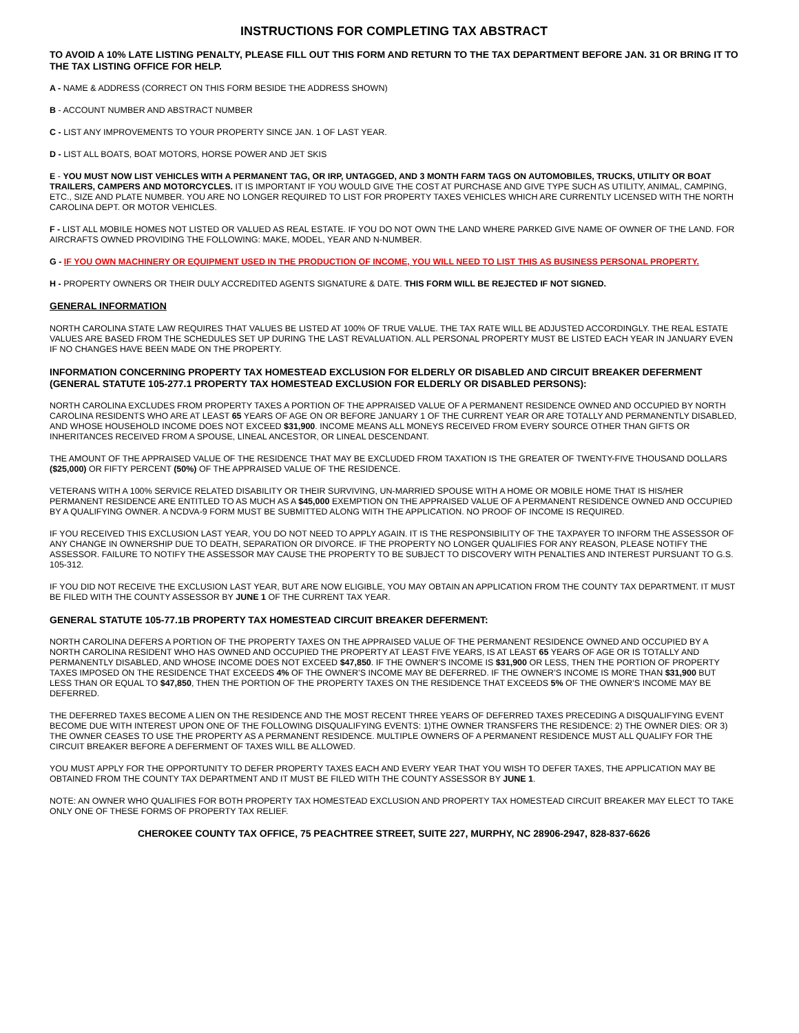INSTRUCTIONS FOR COMPLETING TAX ABSTRACT
TO AVOID A 10% LATE LISTING PENALTY, PLEASE FILL OUT THIS FORM AND RETURN TO THE TAX DEPARTMENT BEFORE JAN. 31 OR BRING IT TO THE TAX LISTING OFFICE FOR HELP.
A - NAME & ADDRESS (CORRECT ON THIS FORM BESIDE THE ADDRESS SHOWN)
B - ACCOUNT NUMBER AND ABSTRACT NUMBER
C - LIST ANY IMPROVEMENTS TO YOUR PROPERTY SINCE JAN. 1 OF LAST YEAR.
D - LIST ALL BOATS, BOAT MOTORS, HORSE POWER AND JET SKIS
E - YOU MUST NOW LIST VEHICLES WITH A PERMANENT TAG, OR IRP, UNTAGGED, AND 3 MONTH FARM TAGS ON AUTOMOBILES, TRUCKS, UTILITY OR BOAT TRAILERS, CAMPERS AND MOTORCYCLES. IT IS IMPORTANT IF YOU WOULD GIVE THE COST AT PURCHASE AND GIVE TYPE SUCH AS UTILITY, ANIMAL, CAMPING, ETC., SIZE AND PLATE NUMBER. YOU ARE NO LONGER REQUIRED TO LIST FOR PROPERTY TAXES VEHICLES WHICH ARE CURRENTLY LICENSED WITH THE NORTH CAROLINA DEPT. OR MOTOR VEHICLES.
F - LIST ALL MOBILE HOMES NOT LISTED OR VALUED AS REAL ESTATE. IF YOU DO NOT OWN THE LAND WHERE PARKED GIVE NAME OF OWNER OF THE LAND. FOR AIRCRAFTS OWNED PROVIDING THE FOLLOWING: MAKE, MODEL, YEAR AND N-NUMBER.
G - IF YOU OWN MACHINERY OR EQUIPMENT USED IN THE PRODUCTION OF INCOME, YOU WILL NEED TO LIST THIS AS BUSINESS PERSONAL PROPERTY.
H - PROPERTY OWNERS OR THEIR DULY ACCREDITED AGENTS SIGNATURE & DATE. THIS FORM WILL BE REJECTED IF NOT SIGNED.
GENERAL INFORMATION
NORTH CAROLINA STATE LAW REQUIRES THAT VALUES BE LISTED AT 100% OF TRUE VALUE. THE TAX RATE WILL BE ADJUSTED ACCORDINGLY. THE REAL ESTATE VALUES ARE BASED FROM THE SCHEDULES SET UP DURING THE LAST REVALUATION. ALL PERSONAL PROPERTY MUST BE LISTED EACH YEAR IN JANUARY EVEN IF NO CHANGES HAVE BEEN MADE ON THE PROPERTY.
INFORMATION CONCERNING PROPERTY TAX HOMESTEAD EXCLUSION FOR ELDERLY OR DISABLED AND CIRCUIT BREAKER DEFERMENT (GENERAL STATUTE 105-277.1 PROPERTY TAX HOMESTEAD EXCLUSION FOR ELDERLY OR DISABLED PERSONS):
NORTH CAROLINA EXCLUDES FROM PROPERTY TAXES A PORTION OF THE APPRAISED VALUE OF A PERMANENT RESIDENCE OWNED AND OCCUPIED BY NORTH CAROLINA RESIDENTS WHO ARE AT LEAST 65 YEARS OF AGE ON OR BEFORE JANUARY 1 OF THE CURRENT YEAR OR ARE TOTALLY AND PERMANENTLY DISABLED, AND WHOSE HOUSEHOLD INCOME DOES NOT EXCEED $31,900. INCOME MEANS ALL MONEYS RECEIVED FROM EVERY SOURCE OTHER THAN GIFTS OR INHERITANCES RECEIVED FROM A SPOUSE, LINEAL ANCESTOR, OR LINEAL DESCENDANT.
THE AMOUNT OF THE APPRAISED VALUE OF THE RESIDENCE THAT MAY BE EXCLUDED FROM TAXATION IS THE GREATER OF TWENTY-FIVE THOUSAND DOLLARS ($25,000) OR FIFTY PERCENT (50%) OF THE APPRAISED VALUE OF THE RESIDENCE.
VETERANS WITH A 100% SERVICE RELATED DISABILITY OR THEIR SURVIVING, UN-MARRIED SPOUSE WITH A HOME OR MOBILE HOME THAT IS HIS/HER PERMANENT RESIDENCE ARE ENTITLED TO AS MUCH AS A $45,000 EXEMPTION ON THE APPRAISED VALUE OF A PERMANENT RESIDENCE OWNED AND OCCUPIED BY A QUALIFYING OWNER. A NCDVA-9 FORM MUST BE SUBMITTED ALONG WITH THE APPLICATION. NO PROOF OF INCOME IS REQUIRED.
IF YOU RECEIVED THIS EXCLUSION LAST YEAR, YOU DO NOT NEED TO APPLY AGAIN. IT IS THE RESPONSIBILITY OF THE TAXPAYER TO INFORM THE ASSESSOR OF ANY CHANGE IN OWNERSHIP DUE TO DEATH, SEPARATION OR DIVORCE. IF THE PROPERTY NO LONGER QUALIFIES FOR ANY REASON, PLEASE NOTIFY THE ASSESSOR. FAILURE TO NOTIFY THE ASSESSOR MAY CAUSE THE PROPERTY TO BE SUBJECT TO DISCOVERY WITH PENALTIES AND INTEREST PURSUANT TO G.S. 105-312.
IF YOU DID NOT RECEIVE THE EXCLUSION LAST YEAR, BUT ARE NOW ELIGIBLE, YOU MAY OBTAIN AN APPLICATION FROM THE COUNTY TAX DEPARTMENT. IT MUST BE FILED WITH THE COUNTY ASSESSOR BY JUNE 1 OF THE CURRENT TAX YEAR.
GENERAL STATUTE 105-77.1B PROPERTY TAX HOMESTEAD CIRCUIT BREAKER DEFERMENT:
NORTH CAROLINA DEFERS A PORTION OF THE PROPERTY TAXES ON THE APPRAISED VALUE OF THE PERMANENT RESIDENCE OWNED AND OCCUPIED BY A NORTH CAROLINA RESIDENT WHO HAS OWNED AND OCCUPIED THE PROPERTY AT LEAST FIVE YEARS, IS AT LEAST 65 YEARS OF AGE OR IS TOTALLY AND PERMANENTLY DISABLED, AND WHOSE INCOME DOES NOT EXCEED $47,850. IF THE OWNER’S INCOME IS $31,900 OR LESS, THEN THE PORTION OF PROPERTY TAXES IMPOSED ON THE RESIDENCE THAT EXCEEDS 4% OF THE OWNER’S INCOME MAY BE DEFERRED. IF THE OWNER’S INCOME IS MORE THAN $31,900 BUT LESS THAN OR EQUAL TO $47,850, THEN THE PORTION OF THE PROPERTY TAXES ON THE RESIDENCE THAT EXCEEDS 5% OF THE OWNER’S INCOME MAY BE DEFERRED.
THE DEFERRED TAXES BECOME A LIEN ON THE RESIDENCE AND THE MOST RECENT THREE YEARS OF DEFERRED TAXES PRECEDING A DISQUALIFYING EVENT BECOME DUE WITH INTEREST UPON ONE OF THE FOLLOWING DISQUALIFYING EVENTS: 1)THE OWNER TRANSFERS THE RESIDENCE: 2) THE OWNER DIES: OR 3) THE OWNER CEASES TO USE THE PROPERTY AS A PERMANENT RESIDENCE. MULTIPLE OWNERS OF A PERMANENT RESIDENCE MUST ALL QUALIFY FOR THE CIRCUIT BREAKER BEFORE A DEFERMENT OF TAXES WILL BE ALLOWED.
YOU MUST APPLY FOR THE OPPORTUNITY TO DEFER PROPERTY TAXES EACH AND EVERY YEAR THAT YOU WISH TO DEFER TAXES, THE APPLICATION MAY BE OBTAINED FROM THE COUNTY TAX DEPARTMENT AND IT MUST BE FILED WITH THE COUNTY ASSESSOR BY JUNE 1.
NOTE: AN OWNER WHO QUALIFIES FOR BOTH PROPERTY TAX HOMESTEAD EXCLUSION AND PROPERTY TAX HOMESTEAD CIRCUIT BREAKER MAY ELECT TO TAKE ONLY ONE OF THESE FORMS OF PROPERTY TAX RELIEF.
CHEROKEE COUNTY TAX OFFICE, 75 PEACHTREE STREET, SUITE 227, MURPHY, NC 28906-2947, 828-837-6626